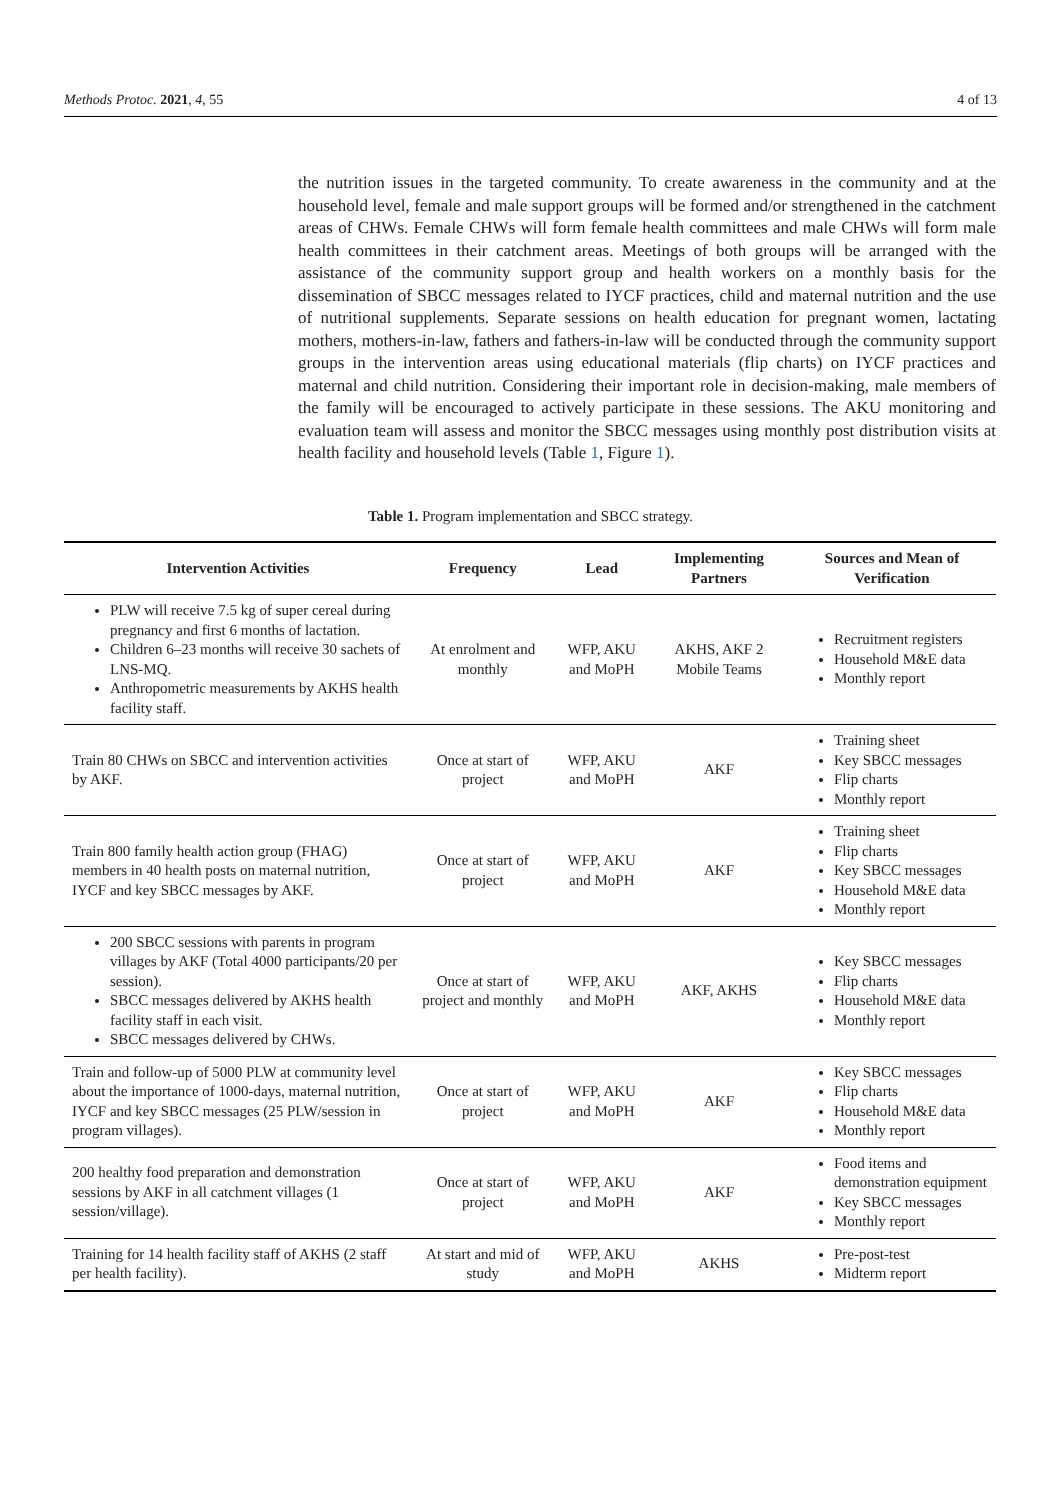Methods Protoc. 2021, 4, 55 4 of 13
the nutrition issues in the targeted community. To create awareness in the community and at the household level, female and male support groups will be formed and/or strengthened in the catchment areas of CHWs. Female CHWs will form female health committees and male CHWs will form male health committees in their catchment areas. Meetings of both groups will be arranged with the assistance of the community support group and health workers on a monthly basis for the dissemination of SBCC messages related to IYCF practices, child and maternal nutrition and the use of nutritional supplements. Separate sessions on health education for pregnant women, lactating mothers, mothers-in-law, fathers and fathers-in-law will be conducted through the community support groups in the intervention areas using educational materials (flip charts) on IYCF practices and maternal and child nutrition. Considering their important role in decision-making, male members of the family will be encouraged to actively participate in these sessions. The AKU monitoring and evaluation team will assess and monitor the SBCC messages using monthly post distribution visits at health facility and household levels (Table 1, Figure 1).
Table 1. Program implementation and SBCC strategy.
| Intervention Activities | Frequency | Lead | Implementing Partners | Sources and Mean of Verification |
| --- | --- | --- | --- | --- |
| PLW will receive 7.5 kg of super cereal during pregnancy and first 6 months of lactation. Children 6–23 months will receive 30 sachets of LNS-MQ. Anthropometric measurements by AKHS health facility staff. | At enrolment and monthly | WFP, AKU and MoPH | AKHS, AKF 2 Mobile Teams | Recruitment registers Household M&E data Monthly report |
| Train 80 CHWs on SBCC and intervention activities by AKF. | Once at start of project | WFP, AKU and MoPH | AKF | Training sheet Key SBCC messages Flip charts Monthly report |
| Train 800 family health action group (FHAG) members in 40 health posts on maternal nutrition, IYCF and key SBCC messages by AKF. | Once at start of project | WFP, AKU and MoPH | AKF | Training sheet Flip charts Key SBCC messages Household M&E data Monthly report |
| 200 SBCC sessions with parents in program villages by AKF (Total 4000 participants/20 per session). SBCC messages delivered by AKHS health facility staff in each visit. SBCC messages delivered by CHWs. | Once at start of project and monthly | WFP, AKU and MoPH | AKF, AKHS | Key SBCC messages Flip charts Household M&E data Monthly report |
| Train and follow-up of 5000 PLW at community level about the importance of 1000-days, maternal nutrition, IYCF and key SBCC messages (25 PLW/session in program villages). | Once at start of project | WFP, AKU and MoPH | AKF | Key SBCC messages Flip charts Household M&E data Monthly report |
| 200 healthy food preparation and demonstration sessions by AKF in all catchment villages (1 session/village). | Once at start of project | WFP, AKU and MoPH | AKF | Food items and demonstration equipment Key SBCC messages Monthly report |
| Training for 14 health facility staff of AKHS (2 staff per health facility). | At start and mid of study | WFP, AKU and MoPH | AKHS | Pre-post-test Midterm report |